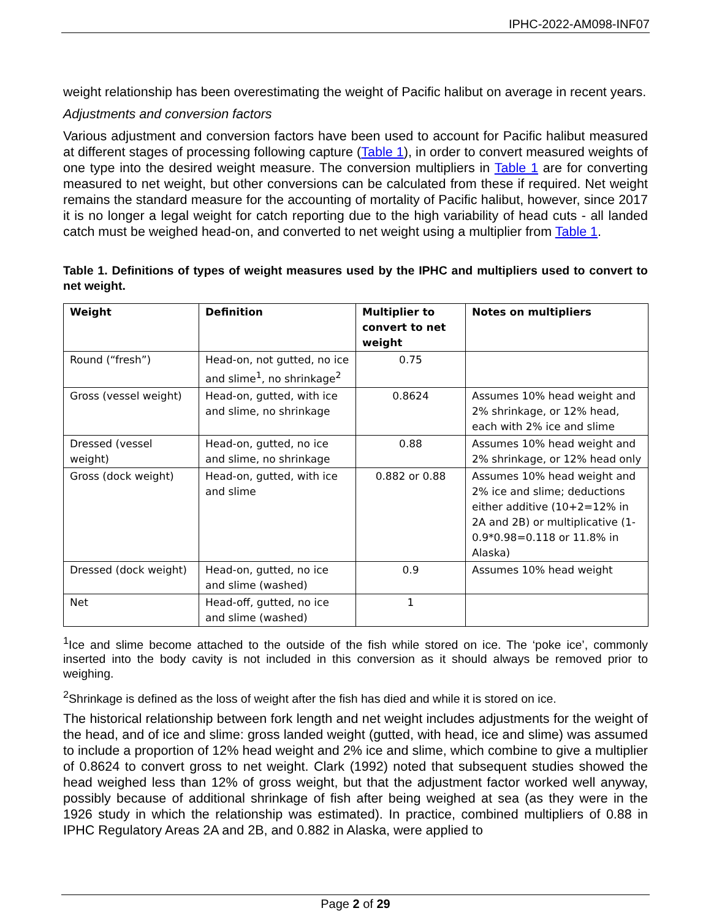IPHC-2022-AM098-INF07
weight relationship has been overestimating the weight of Pacific halibut on average in recent years.
Adjustments and conversion factors
Various adjustment and conversion factors have been used to account for Pacific halibut measured at different stages of processing following capture (Table 1), in order to convert measured weights of one type into the desired weight measure. The conversion multipliers in Table 1 are for converting measured to net weight, but other conversions can be calculated from these if required. Net weight remains the standard measure for the accounting of mortality of Pacific halibut, however, since 2017 it is no longer a legal weight for catch reporting due to the high variability of head cuts - all landed catch must be weighed head-on, and converted to net weight using a multiplier from Table 1.
Table 1. Definitions of types of weight measures used by the IPHC and multipliers used to convert to net weight.
| Weight | Definition | Multiplier to convert to net weight | Notes on multipliers |
| --- | --- | --- | --- |
| Round (“fresh”) | Head-on, not gutted, no ice and slime<sup>1</sup>, no shrinkage<sup>2</sup> | 0.75 | |
| Gross (vessel weight) | Head-on, gutted, with ice and slime, no shrinkage | 0.8624 | Assumes 10% head weight and 2% shrinkage, or 12% head, each with 2% ice and slime |
| Dressed (vessel weight) | Head-on, gutted, no ice and slime, no shrinkage | 0.88 | Assumes 10% head weight and 2% shrinkage, or 12% head only |
| Gross (dock weight) | Head-on, gutted, with ice and slime | 0.882 or 0.88 | Assumes 10% head weight and 2% ice and slime; deductions either additive (10+2=12% in 2A and 2B) or multiplicative (1-0.9*0.98=0.118 or 11.8% in Alaska) |
| Dressed (dock weight) | Head-on, gutted, no ice and slime (washed) | 0.9 | Assumes 10% head weight |
| Net | Head-off, gutted, no ice and slime (washed) | 1 | |
<sup>1</sup> Ice and slime become attached to the outside of the fish while stored on ice. The ‘poke ice’, commonly inserted into the body cavity is not included in this conversion as it should always be removed prior to weighing.
<sup>2</sup> Shrinkage is defined as the loss of weight after the fish has died and while it is stored on ice.
The historical relationship between fork length and net weight includes adjustments for the weight of the head, and of ice and slime: gross landed weight (gutted, with head, ice and slime) was assumed to include a proportion of 12% head weight and 2% ice and slime, which combine to give a multiplier of 0.8624 to convert gross to net weight. Clark (1992) noted that subsequent studies showed the head weighed less than 12% of gross weight, but that the adjustment factor worked well anyway, possibly because of additional shrinkage of fish after being weighed at sea (as they were in the 1926 study in which the relationship was estimated). In practice, combined multipliers of 0.88 in IPHC Regulatory Areas 2A and 2B, and 0.882 in Alaska, were applied to
Page 2 of 29